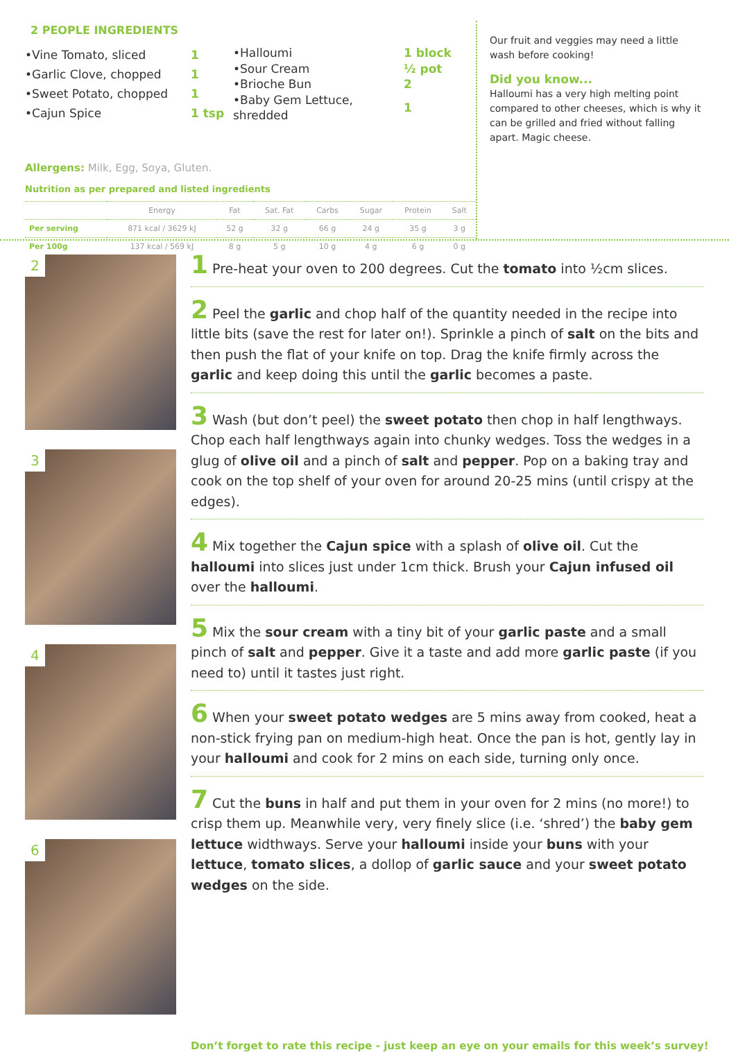2 PEOPLE INGREDIENTS
| •Vine Tomato, sliced | 1 |
| •Garlic Clove, chopped | 1 |
| •Sweet Potato, chopped | 1 |
| •Cajun Spice | 1 tsp |
| •Halloumi | 1 block |
| •Sour Cream | ½ pot |
| •Brioche Bun | 2 |
| •Baby Gem Lettuce, shredded | 1 |
Allergens: Milk, Egg, Soya, Gluten.
Nutrition as per prepared and listed ingredients
| | Energy | Fat | Sat. Fat | Carbs | Sugar | Protein | Salt |
| --- | --- | --- | --- | --- | --- | --- | --- |
| Per serving | 871 kcal / 3629 kJ | 52 g | 32 g | 66 g | 24 g | 35 g | 3 g |
| Per 100g | 137 kcal / 569 kJ | 8 g | 5 g | 10 g | 4 g | 6 g | 0 g |
Our fruit and veggies may need a little wash before cooking!
Did you know...
Halloumi has a very high melting point compared to other cheeses, which is why it can be grilled and fried without falling apart. Magic cheese.
2
3
4
6
1 Pre-heat your oven to 200 degrees. Cut the tomato into ½cm slices.
2 Peel the garlic and chop half of the quantity needed in the recipe into little bits (save the rest for later on!). Sprinkle a pinch of salt on the bits and then push the flat of your knife on top. Drag the knife firmly across the garlic and keep doing this until the garlic becomes a paste.
3 Wash (but don’t peel) the sweet potato then chop in half lengthways. Chop each half lengthways again into chunky wedges. Toss the wedges in a glug of olive oil and a pinch of salt and pepper. Pop on a baking tray and cook on the top shelf of your oven for around 20-25 mins (until crispy at the edges).
4 Mix together the Cajun spice with a splash of olive oil. Cut the halloumi into slices just under 1cm thick. Brush your Cajun infused oil over the halloumi.
5 Mix the sour cream with a tiny bit of your garlic paste and a small pinch of salt and pepper. Give it a taste and add more garlic paste (if you need to) until it tastes just right.
6 When your sweet potato wedges are 5 mins away from cooked, heat a non-stick frying pan on medium-high heat. Once the pan is hot, gently lay in your halloumi and cook for 2 mins on each side, turning only once.
7 Cut the buns in half and put them in your oven for 2 mins (no more!) to crisp them up. Meanwhile very, very finely slice (i.e. ‘shred’) the baby gem lettuce widthways. Serve your halloumi inside your buns with your lettuce, tomato slices, a dollop of garlic sauce and your sweet potato wedges on the side.
Don’t forget to rate this recipe - just keep an eye on your emails for this week’s survey!